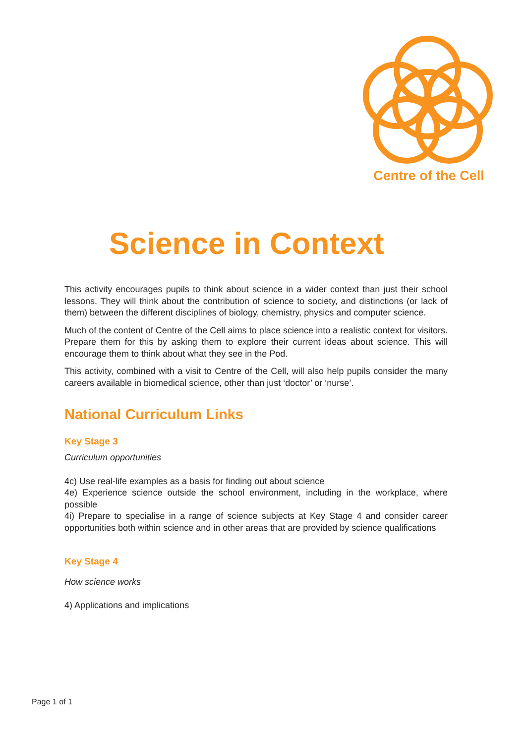Centre of the Cell
Science in Context
This activity encourages pupils to think about science in a wider context than just their school lessons. They will think about the contribution of science to society, and distinctions (or lack of them) between the different disciplines of biology, chemistry, physics and computer science.
Much of the content of Centre of the Cell aims to place science into a realistic context for visitors. Prepare them for this by asking them to explore their current ideas about science. This will encourage them to think about what they see in the Pod.
This activity, combined with a visit to Centre of the Cell, will also help pupils consider the many careers available in biomedical science, other than just ‘doctor’ or ‘nurse’.
National Curriculum Links
Key Stage 3
Curriculum opportunities
4c) Use real-life examples as a basis for finding out about science
4e) Experience science outside the school environment, including in the workplace, where possible
4i) Prepare to specialise in a range of science subjects at Key Stage 4 and consider career opportunities both within science and in other areas that are provided by science qualifications
Key Stage 4
How science works
4) Applications and implications
Page 1 of 1